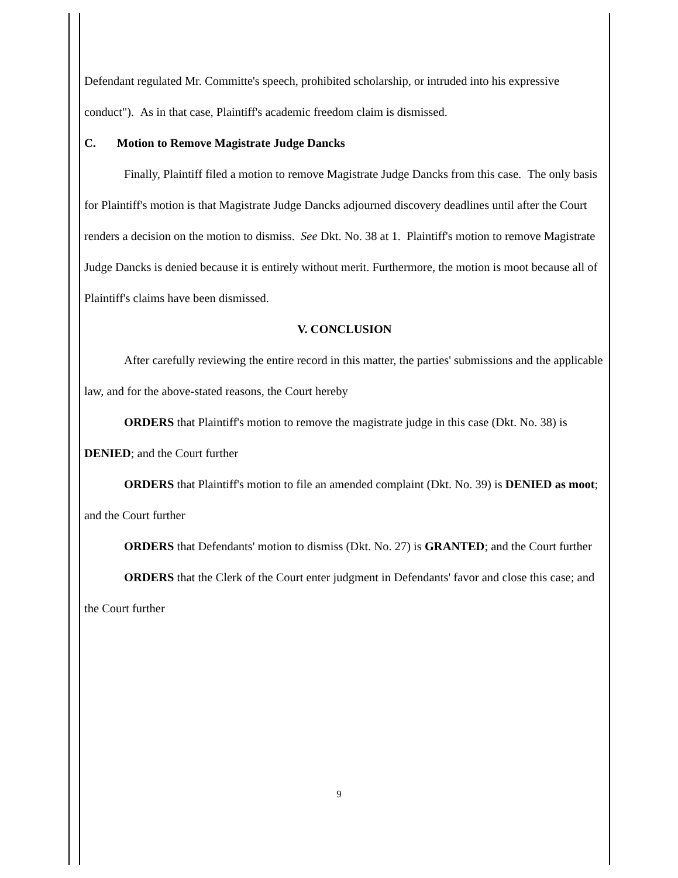Defendant regulated Mr. Committe's speech, prohibited scholarship, or intruded into his expressive conduct"). As in that case, Plaintiff's academic freedom claim is dismissed.
C. Motion to Remove Magistrate Judge Dancks
Finally, Plaintiff filed a motion to remove Magistrate Judge Dancks from this case. The only basis for Plaintiff's motion is that Magistrate Judge Dancks adjourned discovery deadlines until after the Court renders a decision on the motion to dismiss. See Dkt. No. 38 at 1. Plaintiff's motion to remove Magistrate Judge Dancks is denied because it is entirely without merit. Furthermore, the motion is moot because all of Plaintiff's claims have been dismissed.
V. CONCLUSION
After carefully reviewing the entire record in this matter, the parties' submissions and the applicable law, and for the above-stated reasons, the Court hereby
ORDERS that Plaintiff's motion to remove the magistrate judge in this case (Dkt. No. 38) is DENIED; and the Court further
ORDERS that Plaintiff's motion to file an amended complaint (Dkt. No. 39) is DENIED as moot; and the Court further
ORDERS that Defendants' motion to dismiss (Dkt. No. 27) is GRANTED; and the Court further
ORDERS that the Clerk of the Court enter judgment in Defendants' favor and close this case; and the Court further
9